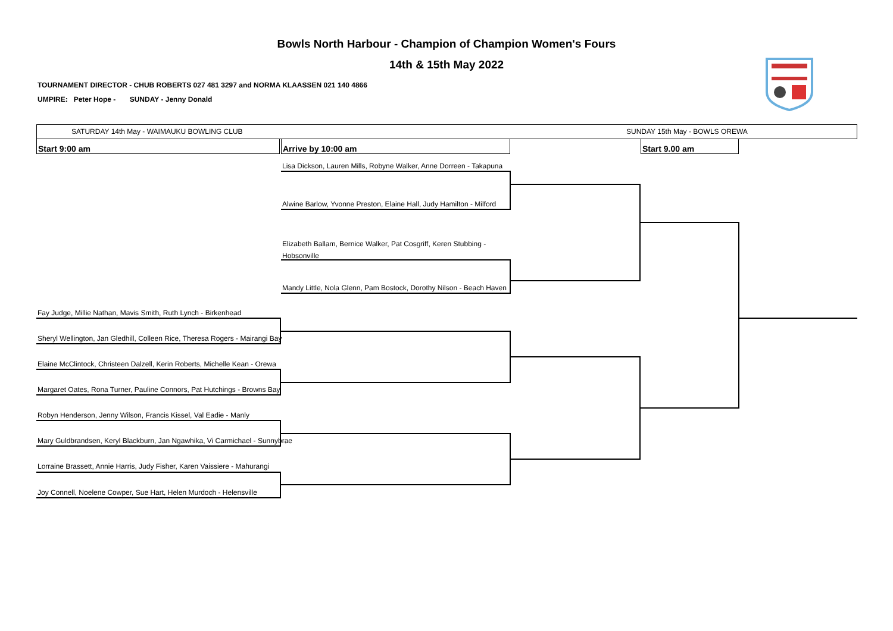Bowls North Harbour - Champion of Champion Women's Fours
14th & 15th May 2022
TOURNAMENT DIRECTOR - CHUB ROBERTS 027 481 3297 and NORMA KLAASSEN 021 140 4866
UMPIRE: Peter Hope - SUNDAY - Jenny Donald
SATURDAY 14th May - WAIMAUKU BOWLING CLUB
SUNDAY 15th May - BOWLS OREWA
Start 9:00 am Arrive by 10:00 am Start 9.00 am
Lisa Dickson, Lauren Mills, Robyne Walker, Anne Dorreen - Takapuna
Alwine Barlow, Yvonne Preston, Elaine Hall, Judy Hamilton - Milford
Elizabeth Ballam, Bernice Walker, Pat Cosgriff, Keren Stubbing - Hobsonville
Mandy Little, Nola Glenn, Pam Bostock, Dorothy Nilson - Beach Haven
Fay Judge, Millie Nathan, Mavis Smith, Ruth Lynch - Birkenhead
Sheryl Wellington, Jan Gledhill, Colleen Rice, Theresa Rogers - Mairangi Bay
Elaine McClintock, Christeen Dalzell, Kerin Roberts, Michelle Kean - Orewa
Margaret Oates, Rona Turner, Pauline Connors, Pat Hutchings - Browns Bay
Robyn Henderson, Jenny Wilson, Francis Kissel, Val Eadie - Manly
Mary Guldbrandsen, Keryl Blackburn, Jan Ngawhika, Vi Carmichael - Sunnybrae
Lorraine Brassett, Annie Harris, Judy Fisher, Karen Vaissiere - Mahurangi
Joy Connell, Noelene Cowper, Sue Hart, Helen Murdoch - Helensville